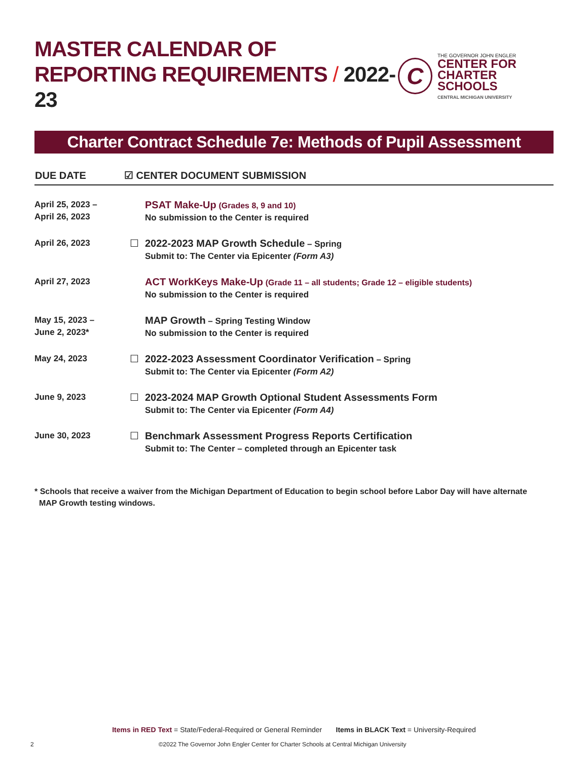MASTER CALENDAR OF
REPORTING REQUIREMENTS / 2022-23
C
THE GOVERNOR JOHN ENGLER
CENTER FOR
CHARTER SCHOOLS
CENTRAL MICHIGAN UNIVERSITY
Charter Contract Schedule 7e: Methods of Pupil Assessment
| DUE DATE | ☑ CENTER DOCUMENT SUBMISSION | |
| --- | --- | --- |
| April 25, 2023 – April 26, 2023 | | PSAT Make-Up (Grades 8, 9 and 10) No submission to the Center is required |
| April 26, 2023 | ☐ | 2022-2023 MAP Growth Schedule – Spring Submit to: The Center via Epicenter (Form A3) |
| April 27, 2023 | | ACT WorkKeys Make-Up (Grade 11 – all students; Grade 12 – eligible students) No submission to the Center is required |
| May 15, 2023 – June 2, 2023* | | MAP Growth – Spring Testing Window No submission to the Center is required |
| May 24, 2023 | ☐ | 2022-2023 Assessment Coordinator Verification – Spring Submit to: The Center via Epicenter (Form A2) |
| June 9, 2023 | ☐ | 2023-2024 MAP Growth Optional Student Assessments Form Submit to: The Center via Epicenter (Form A4) |
| June 30, 2023 | ☐ | Benchmark Assessment Progress Reports Certification Submit to: The Center – completed through an Epicenter task |
* Schools that receive a waiver from the Michigan Department of Education to begin school before Labor Day will have alternate
MAP Growth testing windows.
Items in RED Text = State/Federal-Required or General Reminder Items in BLACK Text = University-Required
2 ©2022 The Governor John Engler Center for Charter Schools at Central Michigan University